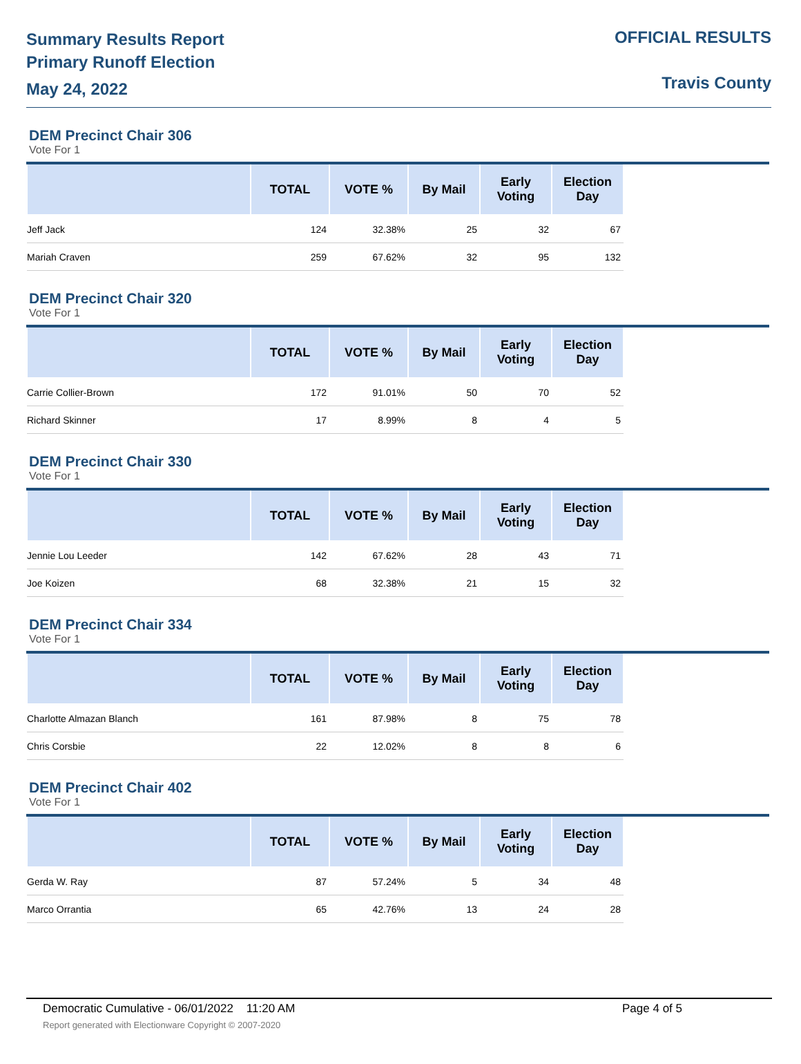Summary Results Report
Primary Runoff Election
May 24, 2022
OFFICIAL RESULTS
Travis County
DEM Precinct Chair 306
Vote For 1
| | TOTAL | VOTE % | By Mail | Early Voting | Election Day | |
| --- | --- | --- | --- | --- | --- | --- |
| Jeff Jack | 124 | 32.38% | 25 | 32 | 67 | |
| Mariah Craven | 259 | 67.62% | 32 | 95 | 132 | |
DEM Precinct Chair 320
Vote For 1
| | TOTAL | VOTE % | By Mail | Early Voting | Election Day | |
| --- | --- | --- | --- | --- | --- | --- |
| Carrie Collier-Brown | 172 | 91.01% | 50 | 70 | 52 | |
| Richard Skinner | 17 | 8.99% | 8 | 4 | 5 | |
DEM Precinct Chair 330
Vote For 1
| | TOTAL | VOTE % | By Mail | Early Voting | Election Day | |
| --- | --- | --- | --- | --- | --- | --- |
| Jennie Lou Leeder | 142 | 67.62% | 28 | 43 | 71 | |
| Joe Koizen | 68 | 32.38% | 21 | 15 | 32 | |
DEM Precinct Chair 334
Vote For 1
| | TOTAL | VOTE % | By Mail | Early Voting | Election Day | |
| --- | --- | --- | --- | --- | --- | --- |
| Charlotte Almazan Blanch | 161 | 87.98% | 8 | 75 | 78 | |
| Chris Corsbie | 22 | 12.02% | 8 | 8 | 6 | |
DEM Precinct Chair 402
Vote For 1
| | TOTAL | VOTE % | By Mail | Early Voting | Election Day | |
| --- | --- | --- | --- | --- | --- | --- |
| Gerda W. Ray | 87 | 57.24% | 5 | 34 | 48 | |
| Marco Orrantia | 65 | 42.76% | 13 | 24 | 28 | |
Democratic Cumulative - 06/01/2022 11:20 AM Page 4 of 5
Report generated with Electionware Copyright © 2007-2020